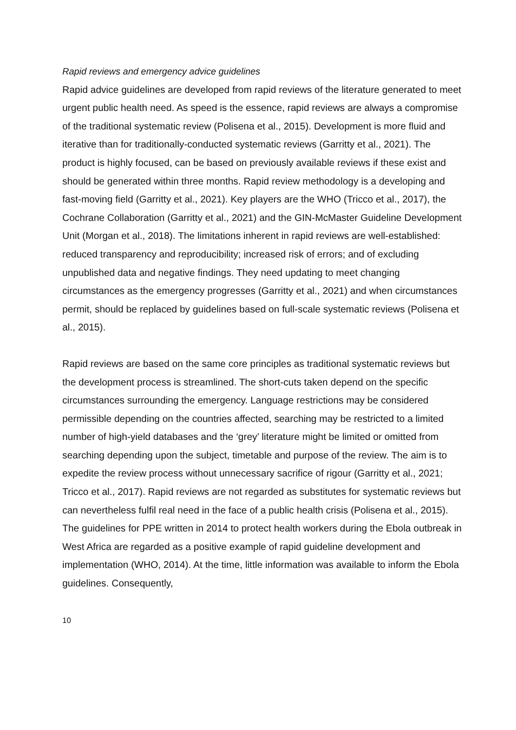Rapid reviews and emergency advice guidelines
Rapid advice guidelines are developed from rapid reviews of the literature generated to meet urgent public health need. As speed is the essence, rapid reviews are always a compromise of the traditional systematic review (Polisena et al., 2015). Development is more fluid and iterative than for traditionally-conducted systematic reviews (Garritty et al., 2021). The product is highly focused, can be based on previously available reviews if these exist and should be generated within three months. Rapid review methodology is a developing and fast-moving field (Garritty et al., 2021). Key players are the WHO (Tricco et al., 2017), the Cochrane Collaboration (Garritty et al., 2021) and the GIN-McMaster Guideline Development Unit (Morgan et al., 2018). The limitations inherent in rapid reviews are well-established: reduced transparency and reproducibility; increased risk of errors; and of excluding unpublished data and negative findings. They need updating to meet changing circumstances as the emergency progresses (Garritty et al., 2021) and when circumstances permit, should be replaced by guidelines based on full-scale systematic reviews (Polisena et al., 2015).
Rapid reviews are based on the same core principles as traditional systematic reviews but the development process is streamlined. The short-cuts taken depend on the specific circumstances surrounding the emergency. Language restrictions may be considered permissible depending on the countries affected, searching may be restricted to a limited number of high-yield databases and the ‘grey’ literature might be limited or omitted from searching depending upon the subject, timetable and purpose of the review. The aim is to expedite the review process without unnecessary sacrifice of rigour (Garritty et al., 2021; Tricco et al., 2017). Rapid reviews are not regarded as substitutes for systematic reviews but can nevertheless fulfil real need in the face of a public health crisis (Polisena et al., 2015). The guidelines for PPE written in 2014 to protect health workers during the Ebola outbreak in West Africa are regarded as a positive example of rapid guideline development and implementation (WHO, 2014). At the time, little information was available to inform the Ebola guidelines. Consequently,
10